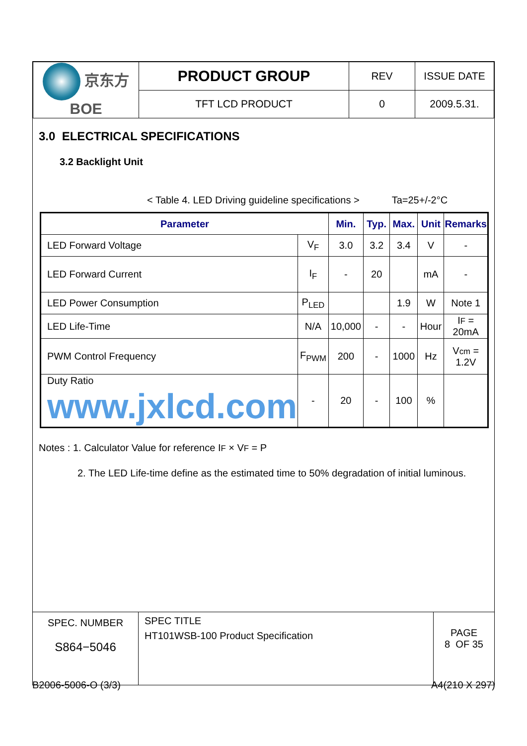| 京东方 BOE | PRODUCT GROUP | REV | ISSUE DATE |
| | TFT LCD PRODUCT | 0 | 2009.5.31. |
3.0 ELECTRICAL SPECIFICATIONS
3.2 Backlight Unit
< Table 4. LED Driving guideline specifications > Ta=25+/-2°C
| Parameter | | Min. | Typ. | Max. | Unit | Remarks |
| --- | --- | --- | --- | --- | --- | --- |
| LED Forward Voltage | V<sub>F</sub> | 3.0 | 3.2 | 3.4 | V | - |
| LED Forward Current | I<sub>F</sub> | - | 20 | | mA | - |
| LED Power Consumption | P<sub>LED</sub> | | | 1.9 | W | Note 1 |
| LED Life-Time | N/A | 10,000 | - | - | Hour | I F = 20mA |
| PWM Control Frequency | F<sub>PWM</sub> | 200 | - | 1000 | Hz | V cm = 1.2V |
| Duty Ratio www.jxlcd.com | - | 20 | - | 100 | % | |
Notes : 1. Calculator Value for reference IF × VF = P
2. The LED Life-time define as the estimated time to 50% degradation of initial luminous.
| SPEC. NUMBER S864−5046 | SPEC TITLE HT101WSB-100 Product Specification | PAGE 8 OF 35 |
B2006-5006-O (3/3) A4(210 X 297)